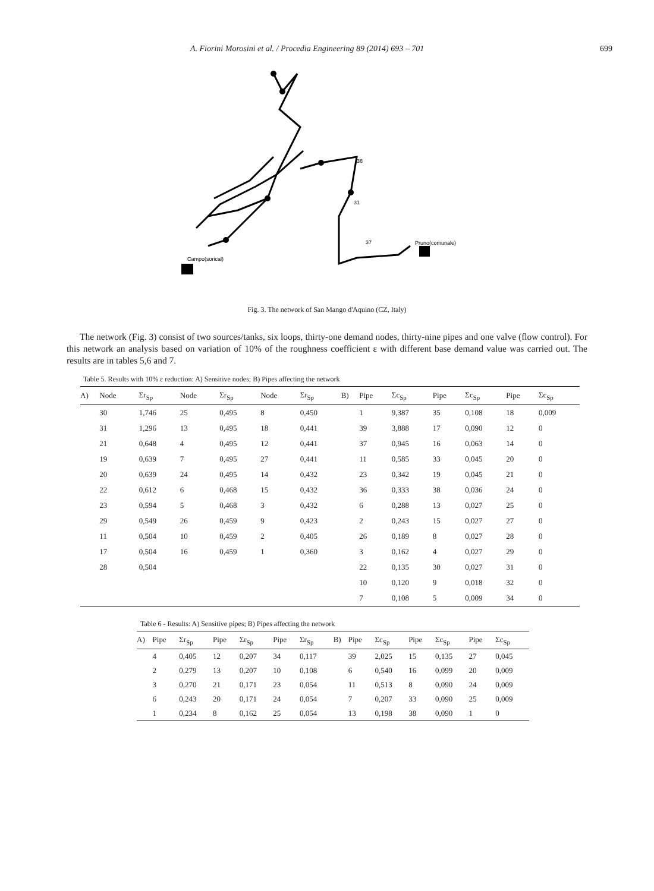A. Fiorini Morosini et al. / Procedia Engineering 89 (2014) 693 – 701 699
Campo(sorical)
Pruno(comunale)
37
31
36
Fig. 3. The network of San Mango d'Aquino (CZ, Italy)
The network (Fig. 3) consist of two sources/tanks, six loops, thirty-one demand nodes, thirty-nine pipes and one valve (flow control). For this network an analysis based on variation of 10% of the roughness coefficient ε with different base demand value was carried out. The results are in tables 5,6 and 7.
Table 5. Results with 10% ε reduction: A) Sensitive nodes; B) Pipes affecting the network
| A) | Node | Σr<sub>Sp</sub> | Node | Σr<sub>Sp</sub> | Node | Σr<sub>Sp</sub> | B) | Pipe | Σc<sub>Sp</sub> | Pipe | Σc<sub>Sp</sub> | Pipe | Σc<sub>Sp</sub> |
| --- | --- | --- | --- | --- | --- | --- | --- | --- | --- | --- | --- | --- | --- |
| | 30 | 1,746 | 25 | 0,495 | 8 | 0,450 | | 1 | 9,387 | 35 | 0,108 | 18 | 0,009 |
| | 31 | 1,296 | 13 | 0,495 | 18 | 0,441 | | 39 | 3,888 | 17 | 0,090 | 12 | 0 |
| | 21 | 0,648 | 4 | 0,495 | 12 | 0,441 | | 37 | 0,945 | 16 | 0,063 | 14 | 0 |
| | 19 | 0,639 | 7 | 0,495 | 27 | 0,441 | | 11 | 0,585 | 33 | 0,045 | 20 | 0 |
| | 20 | 0,639 | 24 | 0,495 | 14 | 0,432 | | 23 | 0,342 | 19 | 0,045 | 21 | 0 |
| | 22 | 0,612 | 6 | 0,468 | 15 | 0,432 | | 36 | 0,333 | 38 | 0,036 | 24 | 0 |
| | 23 | 0,594 | 5 | 0,468 | 3 | 0,432 | | 6 | 0,288 | 13 | 0,027 | 25 | 0 |
| | 29 | 0,549 | 26 | 0,459 | 9 | 0,423 | | 2 | 0,243 | 15 | 0,027 | 27 | 0 |
| | 11 | 0,504 | 10 | 0,459 | 2 | 0,405 | | 26 | 0,189 | 8 | 0,027 | 28 | 0 |
| | 17 | 0,504 | 16 | 0,459 | 1 | 0,360 | | 3 | 0,162 | 4 | 0,027 | 29 | 0 |
| | 28 | 0,504 | | | | | | 22 | 0,135 | 30 | 0,027 | 31 | 0 |
| | | | | | | | | 10 | 0,120 | 9 | 0,018 | 32 | 0 |
| | | | | | | | | 7 | 0,108 | 5 | 0,009 | 34 | 0 |
Table 6 - Results: A) Sensitive pipes; B) Pipes affecting the network
| A) | Pipe | Σr<sub>Sp</sub> | Pipe | Σr<sub>Sp</sub> | Pipe | Σr<sub>Sp</sub> | B) | Pipe | Σc<sub>Sp</sub> | Pipe | Σc<sub>Sp</sub> | Pipe | Σc<sub>Sp</sub> |
| --- | --- | --- | --- | --- | --- | --- | --- | --- | --- | --- | --- | --- | --- |
| | 4 | 0,405 | 12 | 0,207 | 34 | 0,117 | | 39 | 2,025 | 15 | 0,135 | 27 | 0,045 |
| | 2 | 0,279 | 13 | 0,207 | 10 | 0,108 | | 6 | 0,540 | 16 | 0,099 | 20 | 0,009 |
| | 3 | 0,270 | 21 | 0,171 | 23 | 0,054 | | 11 | 0,513 | 8 | 0,090 | 24 | 0,009 |
| | 6 | 0,243 | 20 | 0,171 | 24 | 0,054 | | 7 | 0,207 | 33 | 0,090 | 25 | 0,009 |
| | 1 | 0,234 | 8 | 0,162 | 25 | 0,054 | | 13 | 0,198 | 38 | 0,090 | 1 | 0 |